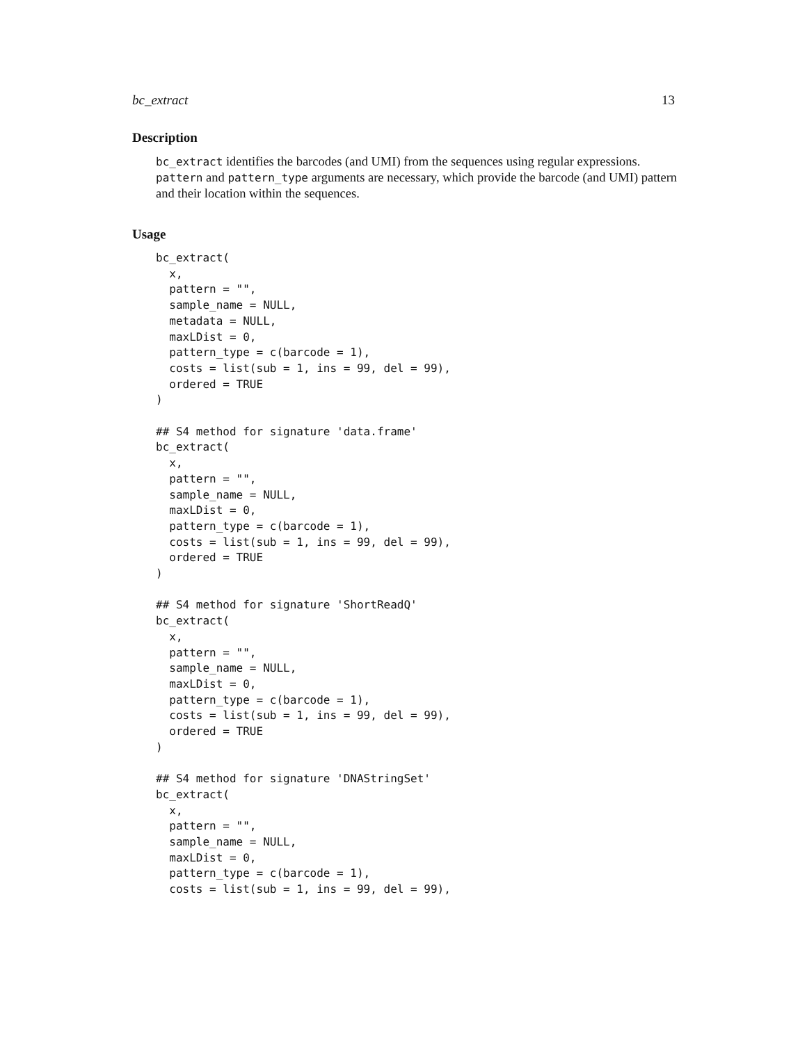bc_extract 13
Description
bc_extract identifies the barcodes (and UMI) from the sequences using regular expressions. pattern and pattern_type arguments are necessary, which provide the barcode (and UMI) pattern and their location within the sequences.
Usage
bc_extract(
  x,
  pattern = "",
  sample_name = NULL,
  metadata = NULL,
  maxLDist = 0,
  pattern_type = c(barcode = 1),
  costs = list(sub = 1, ins = 99, del = 99),
  ordered = TRUE
)

## S4 method for signature 'data.frame'
bc_extract(
  x,
  pattern = "",
  sample_name = NULL,
  maxLDist = 0,
  pattern_type = c(barcode = 1),
  costs = list(sub = 1, ins = 99, del = 99),
  ordered = TRUE
)

## S4 method for signature 'ShortReadQ'
bc_extract(
  x,
  pattern = "",
  sample_name = NULL,
  maxLDist = 0,
  pattern_type = c(barcode = 1),
  costs = list(sub = 1, ins = 99, del = 99),
  ordered = TRUE
)

## S4 method for signature 'DNAStringSet'
bc_extract(
  x,
  pattern = "",
  sample_name = NULL,
  maxLDist = 0,
  pattern_type = c(barcode = 1),
  costs = list(sub = 1, ins = 99, del = 99),